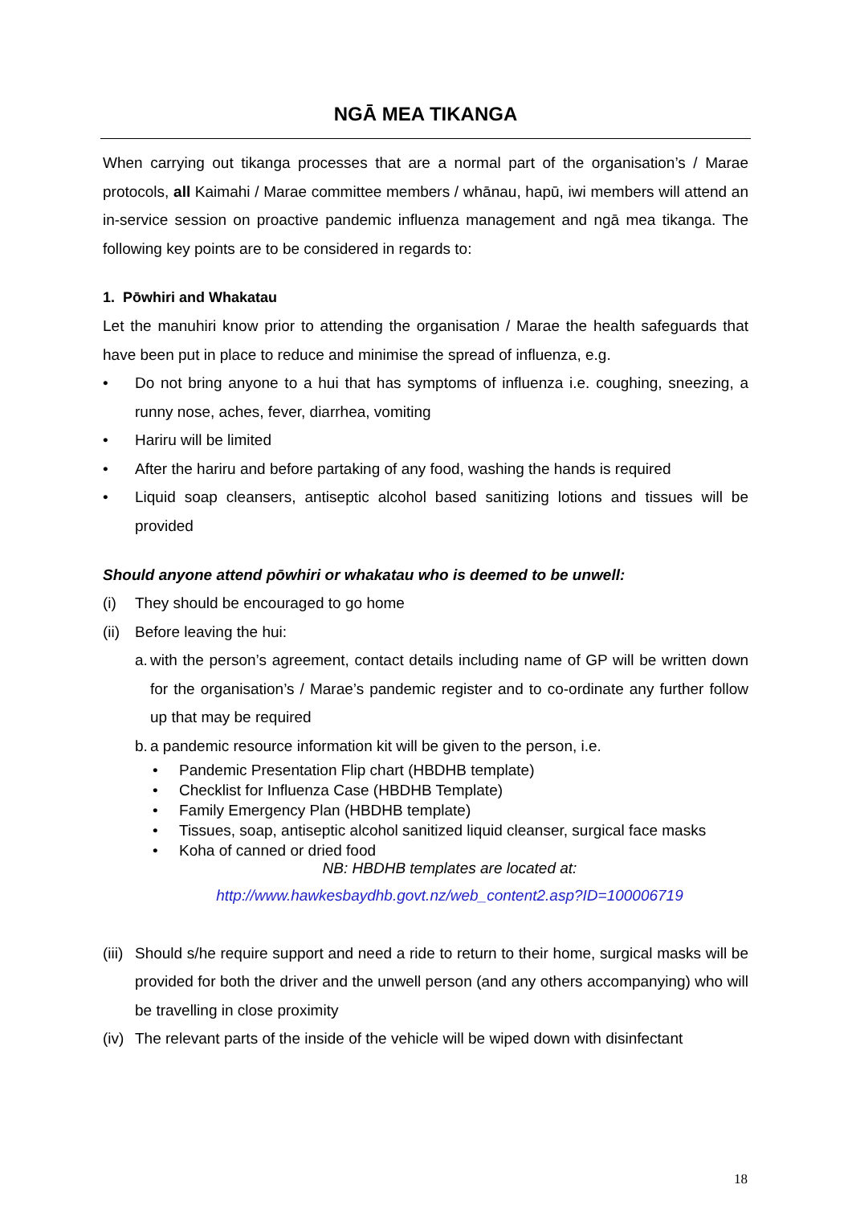NGĀ MEA TIKANGA
When carrying out tikanga processes that are a normal part of the organisation’s / Marae protocols, all Kaimahi / Marae committee members / whānau, hapū, iwi members will attend an in-service session on proactive pandemic influenza management and ngā mea tikanga. The following key points are to be considered in regards to:
1. Pōwhiri and Whakatau
Let the manuhiri know prior to attending the organisation / Marae the health safeguards that have been put in place to reduce and minimise the spread of influenza, e.g.
• Do not bring anyone to a hui that has symptoms of influenza i.e. coughing, sneezing, a runny nose, aches, fever, diarrhea, vomiting
• Hariru will be limited
• After the hariru and before partaking of any food, washing the hands is required
• Liquid soap cleansers, antiseptic alcohol based sanitizing lotions and tissues will be provided
Should anyone attend pōwhiri or whakatau who is deemed to be unwell:
(i) They should be encouraged to go home
(ii) Before leaving the hui:
a. with the person’s agreement, contact details including name of GP will be written down for the organisation’s / Marae’s pandemic register and to co-ordinate any further follow up that may be required
b. a pandemic resource information kit will be given to the person, i.e.
• Pandemic Presentation Flip chart (HBDHB template)
• Checklist for Influenza Case (HBDHB Template)
• Family Emergency Plan (HBDHB template)
• Tissues, soap, antiseptic alcohol sanitized liquid cleanser, surgical face masks
• Koha of canned or dried food
NB: HBDHB templates are located at:
http://www.hawkesbaydhb.govt.nz/web_content2.asp?ID=100006719
(iii) Should s/he require support and need a ride to return to their home, surgical masks will be provided for both the driver and the unwell person (and any others accompanying) who will be travelling in close proximity
(iv) The relevant parts of the inside of the vehicle will be wiped down with disinfectant
18